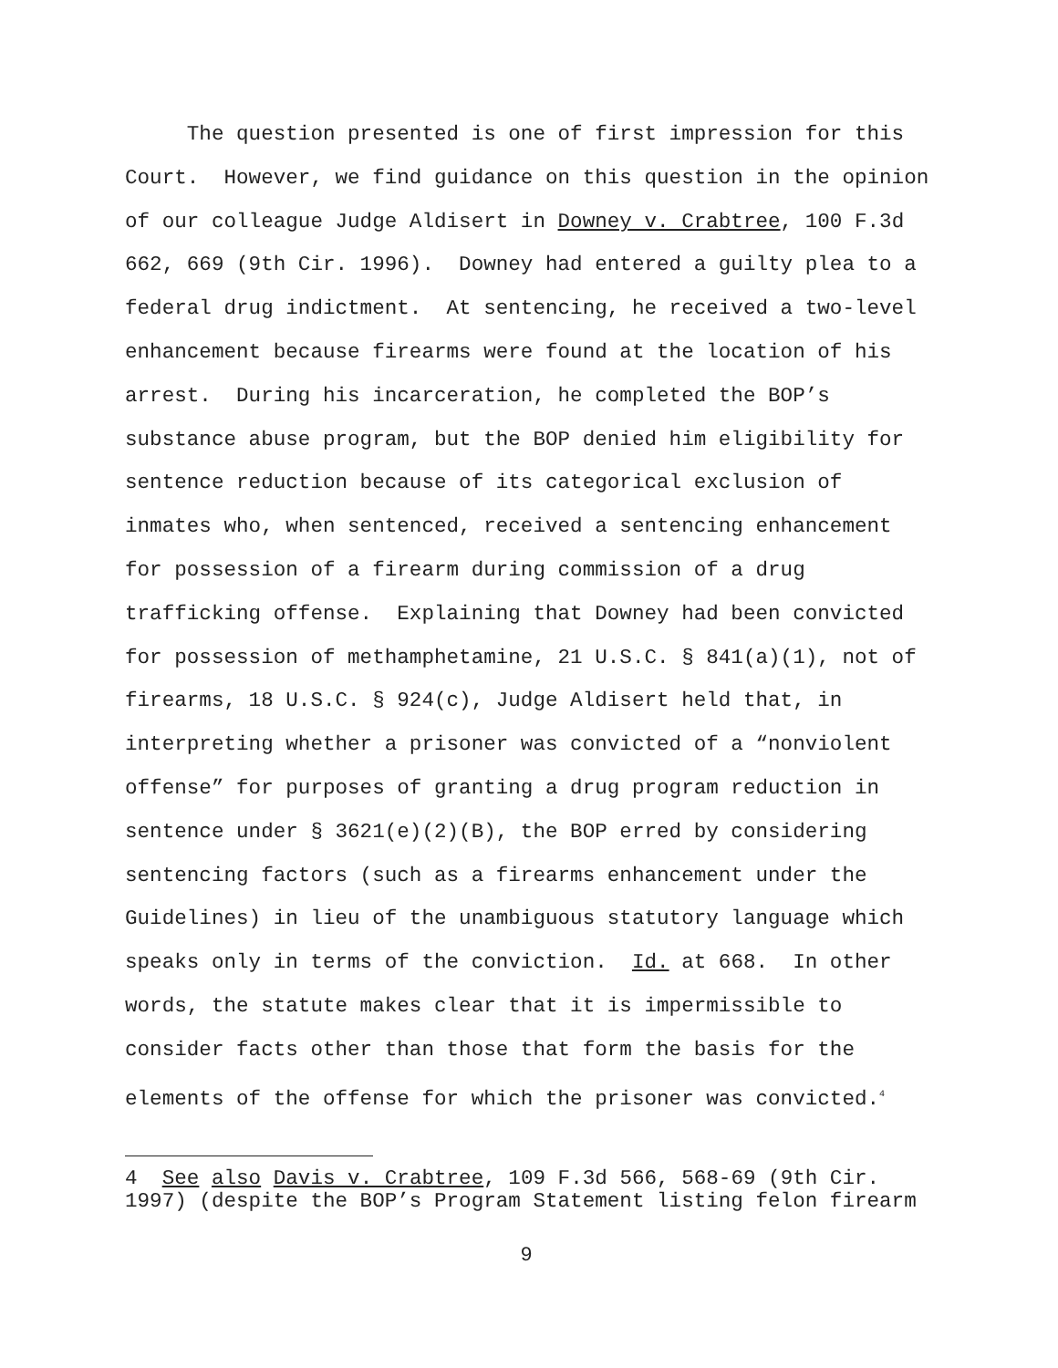The question presented is one of first impression for this
Court. However, we find guidance on this question in the opinion
of our colleague Judge Aldisert in Downey v. Crabtree, 100 F.3d
662, 669 (9th Cir. 1996). Downey had entered a guilty plea to a
federal drug indictment. At sentencing, he received a two-level
enhancement because firearms were found at the location of his
arrest. During his incarceration, he completed the BOP’s
substance abuse program, but the BOP denied him eligibility for
sentence reduction because of its categorical exclusion of
inmates who, when sentenced, received a sentencing enhancement
for possession of a firearm during commission of a drug
trafficking offense. Explaining that Downey had been convicted
for possession of methamphetamine, 21 U.S.C. § 841(a)(1), not of
firearms, 18 U.S.C. § 924(c), Judge Aldisert held that, in
interpreting whether a prisoner was convicted of a “nonviolent
offense” for purposes of granting a drug program reduction in
sentence under § 3621(e)(2)(B), the BOP erred by considering
sentencing factors (such as a firearms enhancement under the
Guidelines) in lieu of the unambiguous statutory language which
speaks only in terms of the conviction. Id. at 668. In other
words, the statute makes clear that it is impermissible to
consider facts other than those that form the basis for the
elements of the offense for which the prisoner was convicted.<sup>4</sup>
4 See also Davis v. Crabtree, 109 F.3d 566, 568-69 (9th Cir.
1997) (despite the BOP’s Program Statement listing felon firearm
9